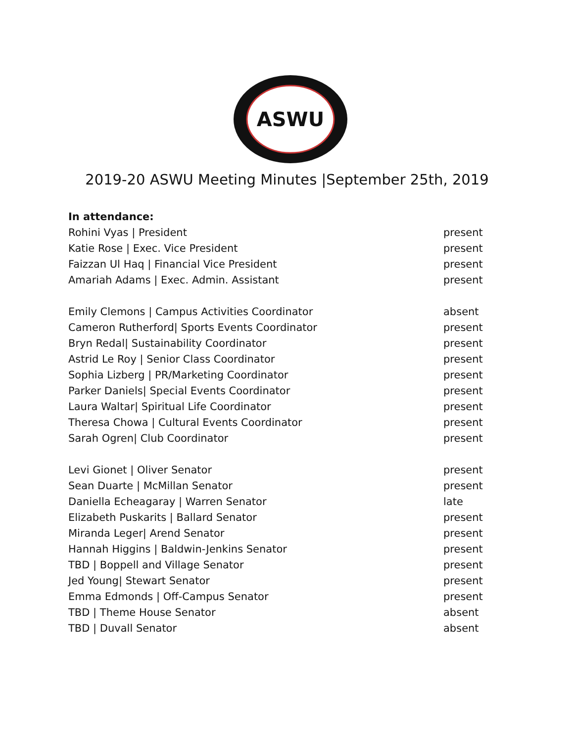ASWU
2019-20 ASWU Meeting Minutes |September 25th, 2019
In attendance:
Rohini Vyas | President present
Katie Rose | Exec. Vice President present
Faizzan Ul Haq | Financial Vice President present
Amariah Adams | Exec. Admin. Assistant present
Emily Clemons | Campus Activities Coordinator absent
Cameron Rutherford| Sports Events Coordinator present
Bryn Redal| Sustainability Coordinator present
Astrid Le Roy | Senior Class Coordinator present
Sophia Lizberg | PR/Marketing Coordinator present
Parker Daniels| Special Events Coordinator present
Laura Waltar| Spiritual Life Coordinator present
Theresa Chowa | Cultural Events Coordinator present
Sarah Ogren| Club Coordinator present
Levi Gionet | Oliver Senator present
Sean Duarte | McMillan Senator present
Daniella Echeagaray | Warren Senator late
Elizabeth Puskarits | Ballard Senator present
Miranda Leger| Arend Senator present
Hannah Higgins | Baldwin-Jenkins Senator present
TBD | Boppell and Village Senator present
Jed Young| Stewart Senator present
Emma Edmonds | Off-Campus Senator present
TBD | Theme House Senator absent
TBD | Duvall Senator absent